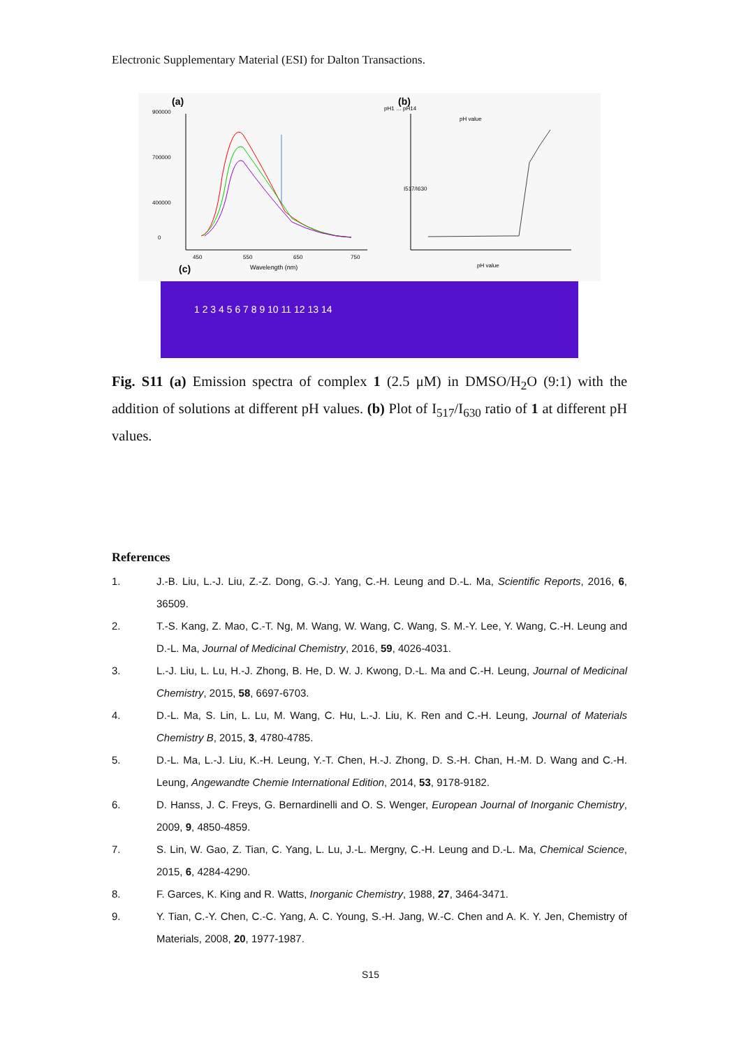Electronic Supplementary Material (ESI) for Dalton Transactions.
(a)
(b)
(c)
900000
700000
400000
0
450
550
650
750
Wavelength (nm)
pH1 … pH14
pH value
pH value
I517/I630
1 2 3 4 5 6 7 8 9 10 11 12 13 14
Fig. S11 (a) Emission spectra of complex 1 (2.5 μM) in DMSO/H<sub>2</sub>O (9:1) with the addition of solutions at different pH values. (b) Plot of I<sub>517</sub>/I<sub>630</sub> ratio of 1 at different pH values.
References
1. J.-B. Liu, L.-J. Liu, Z.-Z. Dong, G.-J. Yang, C.-H. Leung and D.-L. Ma, Scientific Reports, 2016, 6, 36509.
2. T.-S. Kang, Z. Mao, C.-T. Ng, M. Wang, W. Wang, C. Wang, S. M.-Y. Lee, Y. Wang, C.-H. Leung and D.-L. Ma, Journal of Medicinal Chemistry, 2016, 59, 4026-4031.
3. L.-J. Liu, L. Lu, H.-J. Zhong, B. He, D. W. J. Kwong, D.-L. Ma and C.-H. Leung, Journal of Medicinal Chemistry, 2015, 58, 6697-6703.
4. D.-L. Ma, S. Lin, L. Lu, M. Wang, C. Hu, L.-J. Liu, K. Ren and C.-H. Leung, Journal of Materials Chemistry B, 2015, 3, 4780-4785.
5. D.-L. Ma, L.-J. Liu, K.-H. Leung, Y.-T. Chen, H.-J. Zhong, D. S.-H. Chan, H.-M. D. Wang and C.-H. Leung, Angewandte Chemie International Edition, 2014, 53, 9178-9182.
6. D. Hanss, J. C. Freys, G. Bernardinelli and O. S. Wenger, European Journal of Inorganic Chemistry, 2009, 9, 4850-4859.
7. S. Lin, W. Gao, Z. Tian, C. Yang, L. Lu, J.-L. Mergny, C.-H. Leung and D.-L. Ma, Chemical Science, 2015, 6, 4284-4290.
8. F. Garces, K. King and R. Watts, Inorganic Chemistry, 1988, 27, 3464-3471.
9. Y. Tian, C.-Y. Chen, C.-C. Yang, A. C. Young, S.-H. Jang, W.-C. Chen and A. K. Y. Jen, Chemistry of Materials, 2008, 20, 1977-1987.
S15